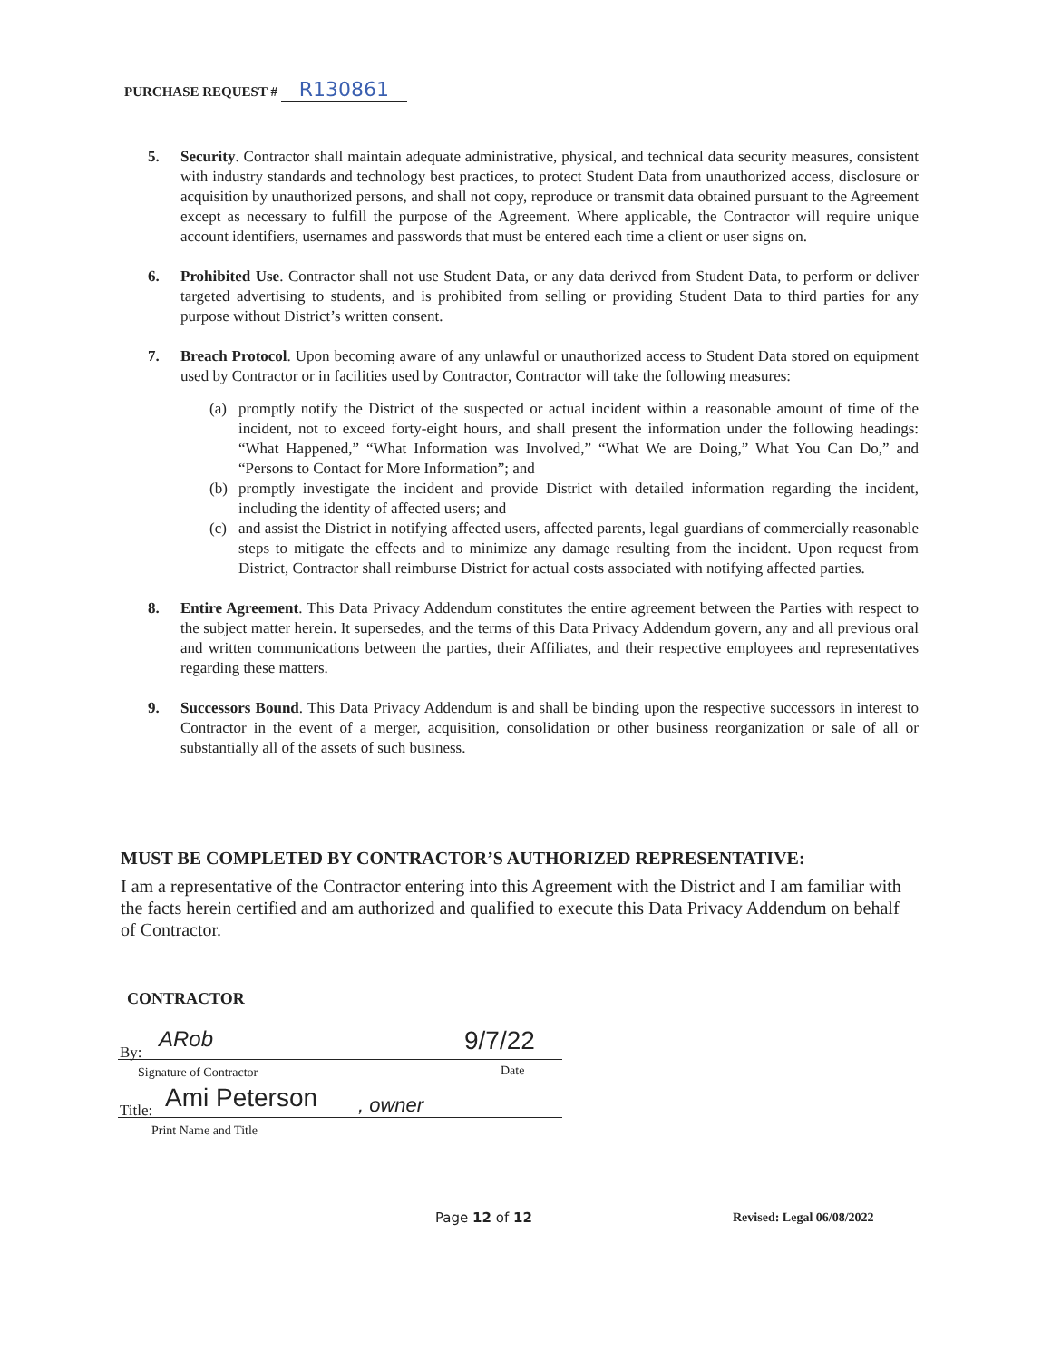PURCHASE REQUEST # R130861
5. Security. Contractor shall maintain adequate administrative, physical, and technical data security measures, consistent with industry standards and technology best practices, to protect Student Data from unauthorized access, disclosure or acquisition by unauthorized persons, and shall not copy, reproduce or transmit data obtained pursuant to the Agreement except as necessary to fulfill the purpose of the Agreement. Where applicable, the Contractor will require unique account identifiers, usernames and passwords that must be entered each time a client or user signs on.
6. Prohibited Use. Contractor shall not use Student Data, or any data derived from Student Data, to perform or deliver targeted advertising to students, and is prohibited from selling or providing Student Data to third parties for any purpose without District’s written consent.
7. Breach Protocol. Upon becoming aware of any unlawful or unauthorized access to Student Data stored on equipment used by Contractor or in facilities used by Contractor, Contractor will take the following measures:
(a) promptly notify the District of the suspected or actual incident within a reasonable amount of time of the incident, not to exceed forty-eight hours, and shall present the information under the following headings: “What Happened,” “What Information was Involved,” “What We are Doing,” What You Can Do,” and “Persons to Contact for More Information”; and
(b) promptly investigate the incident and provide District with detailed information regarding the incident, including the identity of affected users; and
(c) and assist the District in notifying affected users, affected parents, legal guardians of commercially reasonable steps to mitigate the effects and to minimize any damage resulting from the incident. Upon request from District, Contractor shall reimburse District for actual costs associated with notifying affected parties.
8. Entire Agreement. This Data Privacy Addendum constitutes the entire agreement between the Parties with respect to the subject matter herein. It supersedes, and the terms of this Data Privacy Addendum govern, any and all previous oral and written communications between the parties, their Affiliates, and their respective employees and representatives regarding these matters.
9. Successors Bound. This Data Privacy Addendum is and shall be binding upon the respective successors in interest to Contractor in the event of a merger, acquisition, consolidation or other business reorganization or sale of all or substantially all of the assets of such business.
MUST BE COMPLETED BY CONTRACTOR’S AUTHORIZED REPRESENTATIVE:
I am a representative of the Contractor entering into this Agreement with the District and I am familiar with the facts herein certified and am authorized and qualified to execute this Data Privacy Addendum on behalf of Contractor.
CONTRACTOR
By: ARob 9/7/22
Signature of Contractor Date
Title: Ami Peterson , owner
Print Name and Title
Page 12 of 12 Revised: Legal 06/08/2022